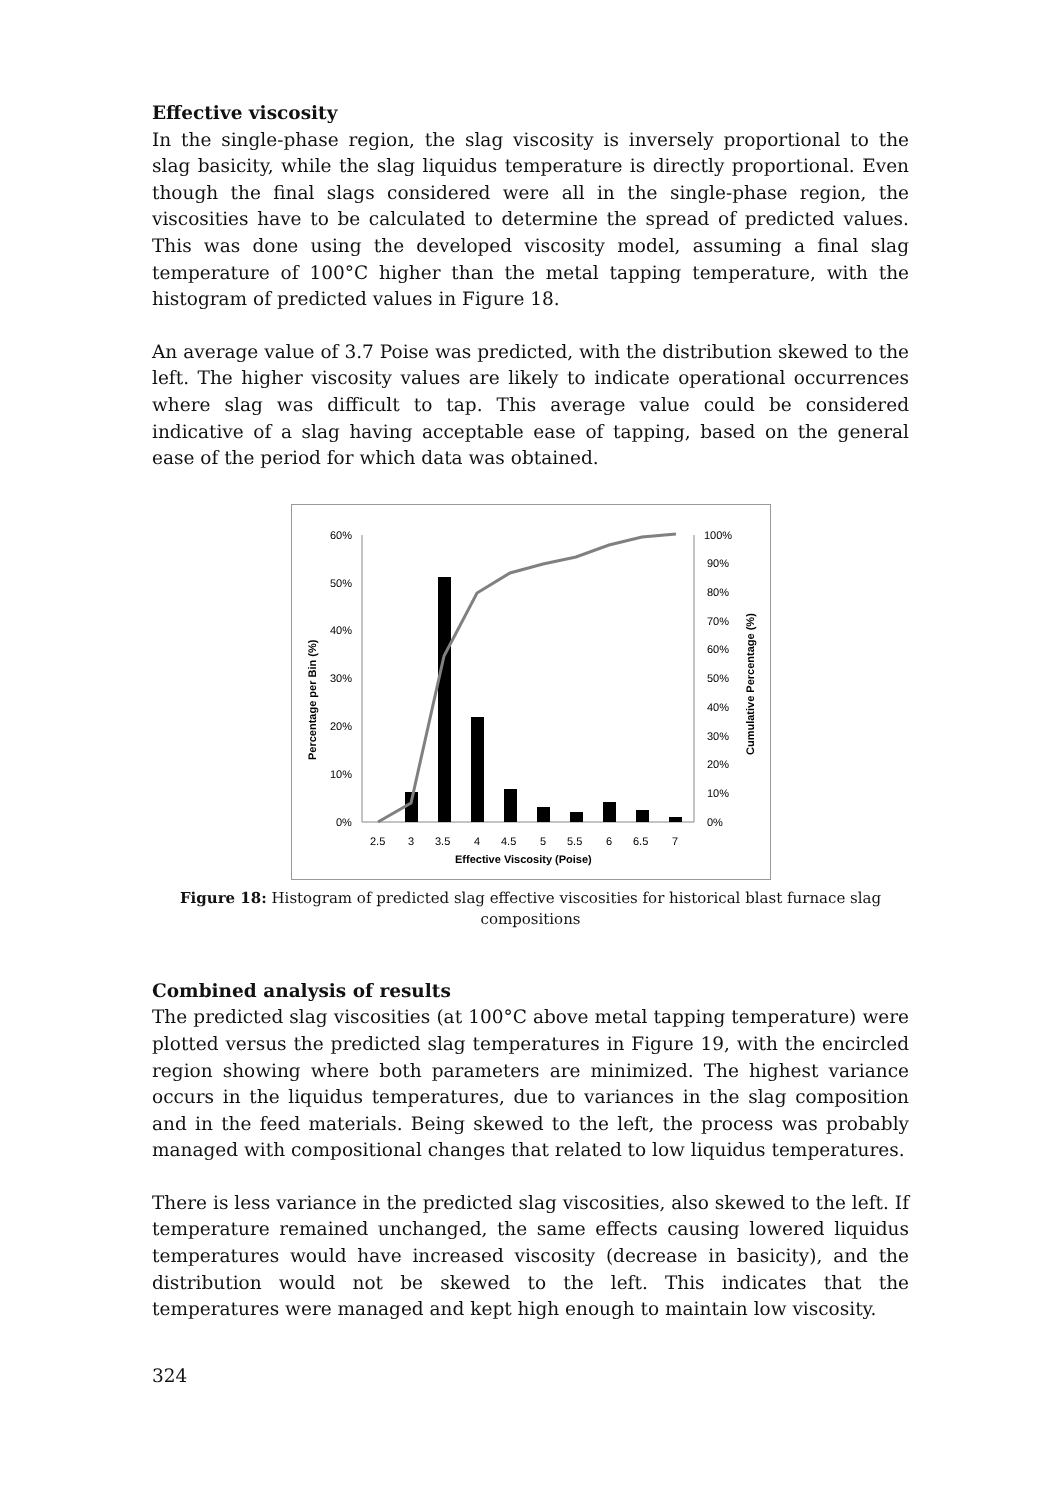Effective viscosity
In the single-phase region, the slag viscosity is inversely proportional to the slag basicity, while the slag liquidus temperature is directly proportional. Even though the final slags considered were all in the single-phase region, the viscosities have to be calculated to determine the spread of predicted values. This was done using the developed viscosity model, assuming a final slag temperature of 100°C higher than the metal tapping temperature, with the histogram of predicted values in Figure 18.
An average value of 3.7 Poise was predicted, with the distribution skewed to the left. The higher viscosity values are likely to indicate operational occurrences where slag was difficult to tap. This average value could be considered indicative of a slag having acceptable ease of tapping, based on the general ease of the period for which data was obtained.
60%
50%
40%
30%
20%
10%
0%
100%
90%
80%
70%
60%
50%
40%
30%
20%
10%
0%
2.5
3
3.5
4
4.5
5
5.5
6
6.5
7
Effective Viscosity (Poise)
Percentage per Bin (%)
Cumulative Percentage (%)
Figure 18: Histogram of predicted slag effective viscosities for historical blast furnace slag compositions
Combined analysis of results
The predicted slag viscosities (at 100°C above metal tapping temperature) were plotted versus the predicted slag temperatures in Figure 19, with the encircled region showing where both parameters are minimized. The highest variance occurs in the liquidus temperatures, due to variances in the slag composition and in the feed materials. Being skewed to the left, the process was probably managed with compositional changes that related to low liquidus temperatures.
There is less variance in the predicted slag viscosities, also skewed to the left. If temperature remained unchanged, the same effects causing lowered liquidus temperatures would have increased viscosity (decrease in basicity), and the distribution would not be skewed to the left. This indicates that the temperatures were managed and kept high enough to maintain low viscosity.
324